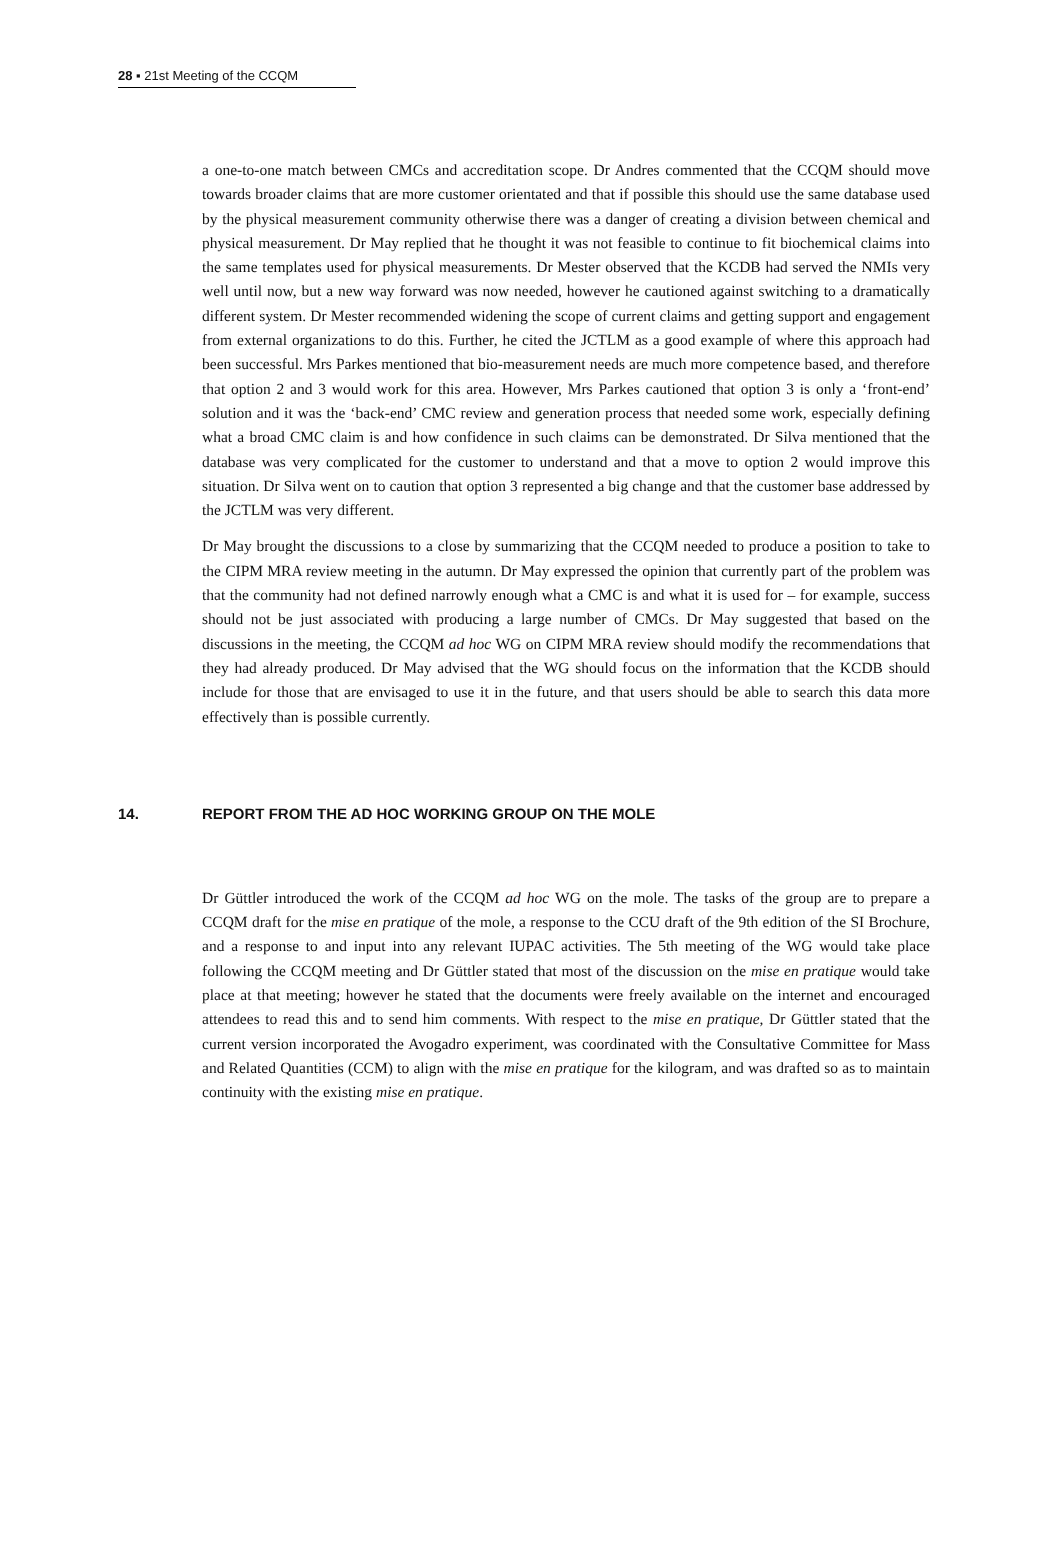28 ▪ 21st Meeting of the CCQM
a one-to-one match between CMCs and accreditation scope. Dr Andres commented that the CCQM should move towards broader claims that are more customer orientated and that if possible this should use the same database used by the physical measurement community otherwise there was a danger of creating a division between chemical and physical measurement. Dr May replied that he thought it was not feasible to continue to fit biochemical claims into the same templates used for physical measurements. Dr Mester observed that the KCDB had served the NMIs very well until now, but a new way forward was now needed, however he cautioned against switching to a dramatically different system. Dr Mester recommended widening the scope of current claims and getting support and engagement from external organizations to do this. Further, he cited the JCTLM as a good example of where this approach had been successful. Mrs Parkes mentioned that bio-measurement needs are much more competence based, and therefore that option 2 and 3 would work for this area. However, Mrs Parkes cautioned that option 3 is only a ‘front-end’ solution and it was the ‘back-end’ CMC review and generation process that needed some work, especially defining what a broad CMC claim is and how confidence in such claims can be demonstrated. Dr Silva mentioned that the database was very complicated for the customer to understand and that a move to option 2 would improve this situation. Dr Silva went on to caution that option 3 represented a big change and that the customer base addressed by the JCTLM was very different.
Dr May brought the discussions to a close by summarizing that the CCQM needed to produce a position to take to the CIPM MRA review meeting in the autumn. Dr May expressed the opinion that currently part of the problem was that the community had not defined narrowly enough what a CMC is and what it is used for – for example, success should not be just associated with producing a large number of CMCs. Dr May suggested that based on the discussions in the meeting, the CCQM ad hoc WG on CIPM MRA review should modify the recommendations that they had already produced. Dr May advised that the WG should focus on the information that the KCDB should include for those that are envisaged to use it in the future, and that users should be able to search this data more effectively than is possible currently.
14. REPORT FROM THE AD HOC WORKING GROUP ON THE MOLE
Dr Güttler introduced the work of the CCQM ad hoc WG on the mole. The tasks of the group are to prepare a CCQM draft for the mise en pratique of the mole, a response to the CCU draft of the 9th edition of the SI Brochure, and a response to and input into any relevant IUPAC activities. The 5th meeting of the WG would take place following the CCQM meeting and Dr Güttler stated that most of the discussion on the mise en pratique would take place at that meeting; however he stated that the documents were freely available on the internet and encouraged attendees to read this and to send him comments. With respect to the mise en pratique, Dr Güttler stated that the current version incorporated the Avogadro experiment, was coordinated with the Consultative Committee for Mass and Related Quantities (CCM) to align with the mise en pratique for the kilogram, and was drafted so as to maintain continuity with the existing mise en pratique.